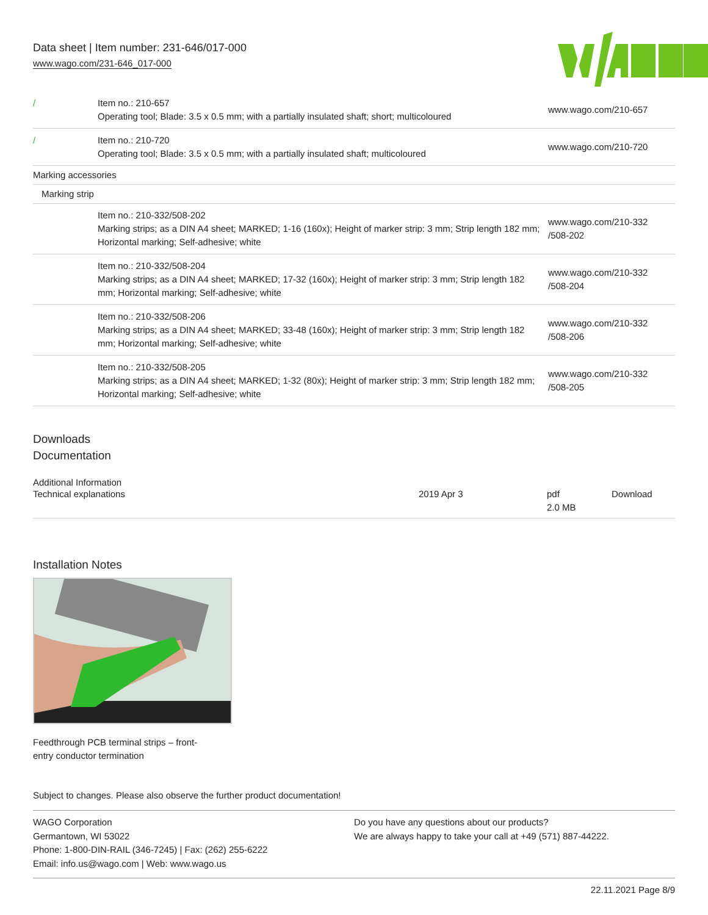Data sheet | Item number: 231-646/017-000
www.wago.com/231-646_017-000
| / | Item no.: 210-657 Operating tool; Blade: 3.5 x 0.5 mm; with a partially insulated shaft; short; multicoloured | www.wago.com/210-657 |
| / | Item no.: 210-720 Operating tool; Blade: 3.5 x 0.5 mm; with a partially insulated shaft; multicoloured | www.wago.com/210-720 |
| Marking accessories | | |
| Marking strip | | |
| | Item no.: 210-332/508-202 Marking strips; as a DIN A4 sheet; MARKED; 1-16 (160x); Height of marker strip: 3 mm; Strip length 182 mm; Horizontal marking; Self-adhesive; white | www.wago.com/210-332 /508-202 |
| | Item no.: 210-332/508-204 Marking strips; as a DIN A4 sheet; MARKED; 17-32 (160x); Height of marker strip: 3 mm; Strip length 182 mm; Horizontal marking; Self-adhesive; white | www.wago.com/210-332 /508-204 |
| | Item no.: 210-332/508-206 Marking strips; as a DIN A4 sheet; MARKED; 33-48 (160x); Height of marker strip: 3 mm; Strip length 182 mm; Horizontal marking; Self-adhesive; white | www.wago.com/210-332 /508-206 |
| | Item no.: 210-332/508-205 Marking strips; as a DIN A4 sheet; MARKED; 1-32 (80x); Height of marker strip: 3 mm; Strip length 182 mm; Horizontal marking; Self-adhesive; white | www.wago.com/210-332 /508-205 |
Downloads
Documentation
Additional Information
| Technical explanations | 2019 Apr 3 | pdf 2.0 MB | Download |
Installation Notes
Feedthrough PCB terminal strips – front-
entry conductor termination
Subject to changes. Please also observe the further product documentation!
WAGO Corporation
Germantown, WI 53022
Phone: 1-800-DIN-RAIL (346-7245) | Fax: (262) 255-6222
Email: info.us@wago.com | Web: www.wago.us
Do you have any questions about our products?
We are always happy to take your call at +49 (571) 887-44222.
22.11.2021 Page 8/9